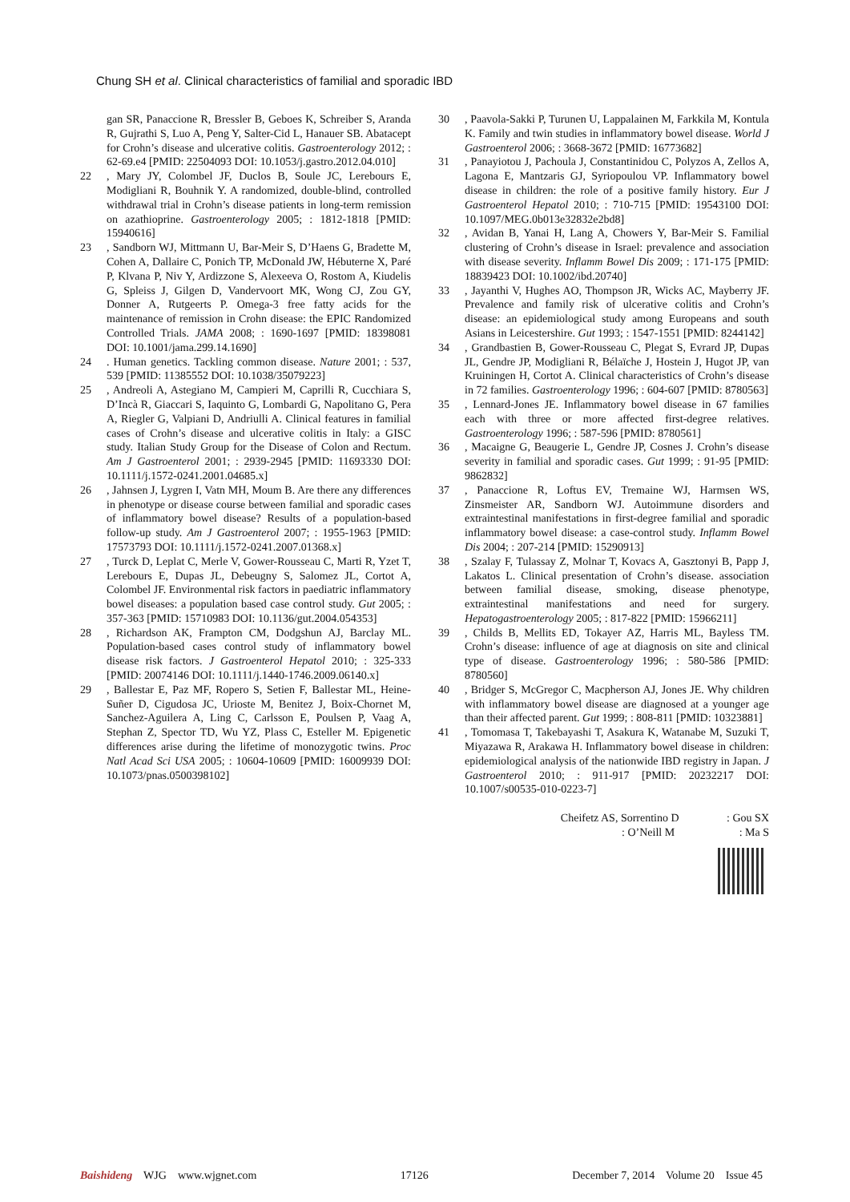Chung SH et al. Clinical characteristics of familial and sporadic IBD
gan SR, Panaccione R, Bressler B, Geboes K, Schreiber S, Aranda R, Gujrathi S, Luo A, Peng Y, Salter-Cid L, Hanauer SB. Abatacept for Crohn’s disease and ulcerative colitis. Gastroenterology 2012; : 62-69.e4 [PMID: 22504093 DOI: 10.1053/j.gastro.2012.04.010]
22, Mary JY, Colombel JF, Duclos B, Soule JC, Lerebours E, Modigliani R, Bouhnik Y. A randomized, double-blind, controlled withdrawal trial in Crohn’s disease patients in long-term remission on azathioprine. Gastroenterology 2005; : 1812-1818 [PMID: 15940616]
23, Sandborn WJ, Mittmann U, Bar-Meir S, D’Haens G, Bradette M, Cohen A, Dallaire C, Ponich TP, McDonald JW, Hébuterne X, Paré P, Klvana P, Niv Y, Ardizzone S, Alexeeva O, Rostom A, Kiudelis G, Spleiss J, Gilgen D, Vandervoort MK, Wong CJ, Zou GY, Donner A, Rutgeerts P. Omega-3 free fatty acids for the maintenance of remission in Crohn disease: the EPIC Randomized Controlled Trials. JAMA 2008; : 1690-1697 [PMID: 18398081 DOI: 10.1001/jama.299.14.1690]
24. Human genetics. Tackling common disease. Nature 2001; : 537, 539 [PMID: 11385552 DOI: 10.1038/35079223]
25, Andreoli A, Astegiano M, Campieri M, Caprilli R, Cucchiara S, D’Incà R, Giaccari S, Iaquinto G, Lombardi G, Napolitano G, Pera A, Riegler G, Valpiani D, Andriulli A. Clinical features in familial cases of Crohn’s disease and ulcerative colitis in Italy: a GISC study. Italian Study Group for the Disease of Colon and Rectum. Am J Gastroenterol 2001; : 2939-2945 [PMID: 11693330 DOI: 10.1111/j.1572-0241.2001.04685.x]
26, Jahnsen J, Lygren I, Vatn MH, Moum B. Are there any differences in phenotype or disease course between familial and sporadic cases of inflammatory bowel disease? Results of a population-based follow-up study. Am J Gastroenterol 2007; : 1955-1963 [PMID: 17573793 DOI: 10.1111/j.1572-0241.2007.01368.x]
27, Turck D, Leplat C, Merle V, Gower-Rousseau C, Marti R, Yzet T, Lerebours E, Dupas JL, Debeugny S, Salomez JL, Cortot A, Colombel JF. Environmental risk factors in paediatric inflammatory bowel diseases: a population based case control study. Gut 2005; : 357-363 [PMID: 15710983 DOI: 10.1136/gut.2004.054353]
28, Richardson AK, Frampton CM, Dodgshun AJ, Barclay ML. Population-based cases control study of inflammatory bowel disease risk factors. J Gastroenterol Hepatol 2010; : 325-333 [PMID: 20074146 DOI: 10.1111/j.1440-1746.2009.06140.x]
29, Ballestar E, Paz MF, Ropero S, Setien F, Ballestar ML, Heine-Suñer D, Cigudosa JC, Urioste M, Benitez J, Boix-Chornet M, Sanchez-Aguilera A, Ling C, Carlsson E, Poulsen P, Vaag A, Stephan Z, Spector TD, Wu YZ, Plass C, Esteller M. Epigenetic differences arise during the lifetime of monozygotic twins. Proc Natl Acad Sci USA 2005; : 10604-10609 [PMID: 16009939 DOI: 10.1073/pnas.0500398102]
30, Paavola-Sakki P, Turunen U, Lappalainen M, Farkkila M, Kontula K. Family and twin studies in inflammatory bowel disease. World J Gastroenterol 2006; : 3668-3672 [PMID: 16773682]
31, Panayiotou J, Pachoula J, Constantinidou C, Polyzos A, Zellos A, Lagona E, Mantzaris GJ, Syriopoulou VP. Inflammatory bowel disease in children: the role of a positive family history. Eur J Gastroenterol Hepatol 2010; : 710-715 [PMID: 19543100 DOI: 10.1097/MEG.0b013e32832e2bd8]
32, Avidan B, Yanai H, Lang A, Chowers Y, Bar-Meir S. Familial clustering of Crohn’s disease in Israel: prevalence and association with disease severity. Inflamm Bowel Dis 2009; : 171-175 [PMID: 18839423 DOI: 10.1002/ibd.20740]
33, Jayanthi V, Hughes AO, Thompson JR, Wicks AC, Mayberry JF. Prevalence and family risk of ulcerative colitis and Crohn’s disease: an epidemiological study among Europeans and south Asians in Leicestershire. Gut 1993; : 1547-1551 [PMID: 8244142]
34, Grandbastien B, Gower-Rousseau C, Plegat S, Evrard JP, Dupas JL, Gendre JP, Modigliani R, Bélaïche J, Hostein J, Hugot JP, van Kruiningen H, Cortot A. Clinical characteristics of Crohn’s disease in 72 families. Gastroenterology 1996; : 604-607 [PMID: 8780563]
35, Lennard-Jones JE. Inflammatory bowel disease in 67 families each with three or more affected first-degree relatives. Gastroenterology 1996; : 587-596 [PMID: 8780561]
36, Macaigne G, Beaugerie L, Gendre JP, Cosnes J. Crohn’s disease severity in familial and sporadic cases. Gut 1999; : 91-95 [PMID: 9862832]
37, Panaccione R, Loftus EV, Tremaine WJ, Harmsen WS, Zinsmeister AR, Sandborn WJ. Autoimmune disorders and extraintestinal manifestations in first-degree familial and sporadic inflammatory bowel disease: a case-control study. Inflamm Bowel Dis 2004; : 207-214 [PMID: 15290913]
38, Szalay F, Tulassay Z, Molnar T, Kovacs A, Gasztonyi B, Papp J, Lakatos L. Clinical presentation of Crohn’s disease. association between familial disease, smoking, disease phenotype, extraintestinal manifestations and need for surgery. Hepatogastroenterology 2005; : 817-822 [PMID: 15966211]
39, Childs B, Mellits ED, Tokayer AZ, Harris ML, Bayless TM. Crohn’s disease: influence of age at diagnosis on site and clinical type of disease. Gastroenterology 1996; : 580-586 [PMID: 8780560]
40, Bridger S, McGregor C, Macpherson AJ, Jones JE. Why children with inflammatory bowel disease are diagnosed at a younger age than their affected parent. Gut 1999; : 808-811 [PMID: 10323881]
41, Tomomasa T, Takebayashi T, Asakura K, Watanabe M, Suzuki T, Miyazawa R, Arakawa H. Inflammatory bowel disease in children: epidemiological analysis of the nationwide IBD registry in Japan. J Gastroenterol 2010; : 911-917 [PMID: 20232217 DOI: 10.1007/s00535-010-0223-7]
Cheifetz AS, Sorrentino D : Gou SX
: O’Neill M : Ma S
Baishideng WJG www.wjgnet.com 17126 December 7, 2014 Volume 20 Issue 45